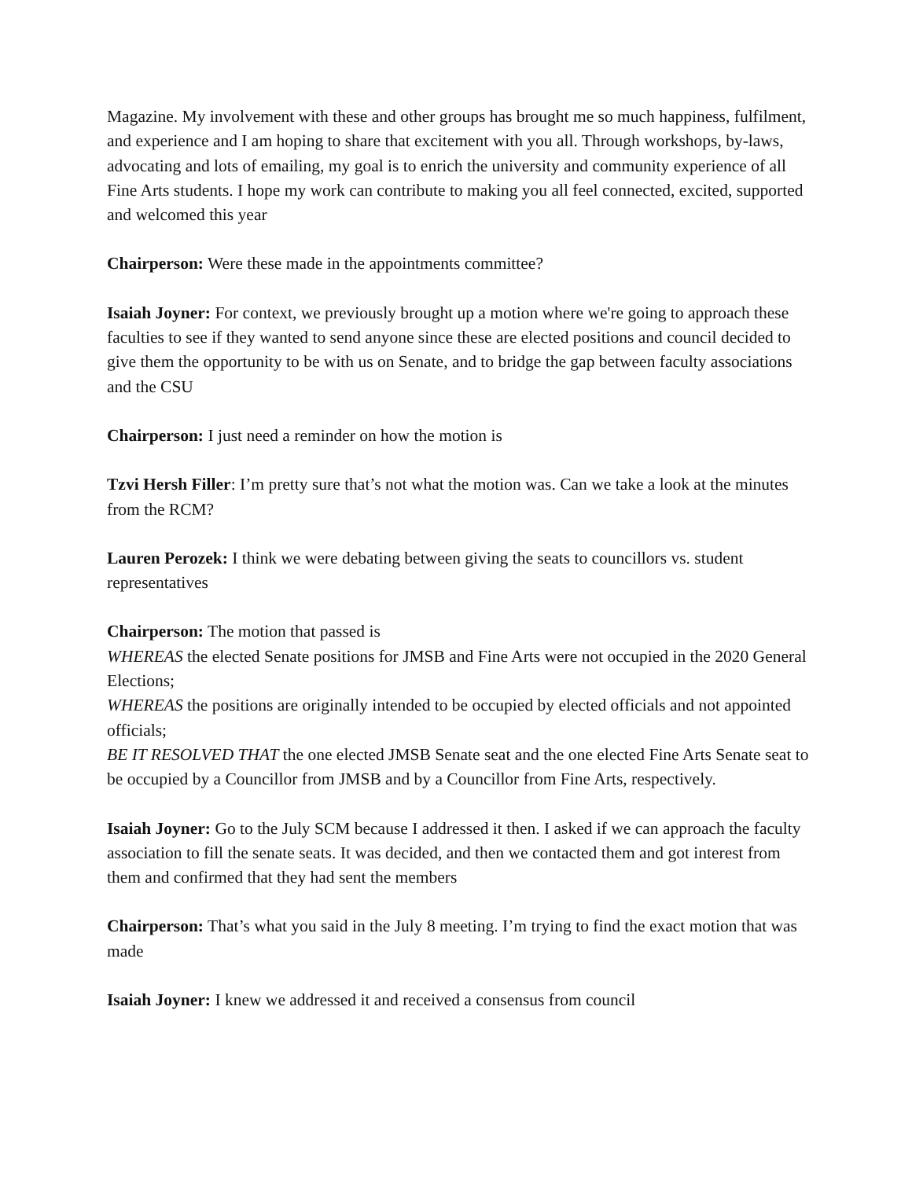Magazine. My involvement with these and other groups has brought me so much happiness, fulfilment, and experience and I am hoping to share that excitement with you all. Through workshops, by-laws, advocating and lots of emailing, my goal is to enrich the university and community experience of all Fine Arts students. I hope my work can contribute to making you all feel connected, excited, supported and welcomed this year
Chairperson: Were these made in the appointments committee?
Isaiah Joyner: For context, we previously brought up a motion where we're going to approach these faculties to see if they wanted to send anyone since these are elected positions and council decided to give them the opportunity to be with us on Senate, and to bridge the gap between faculty associations and the CSU
Chairperson: I just need a reminder on how the motion is
Tzvi Hersh Filler: I’m pretty sure that’s not what the motion was. Can we take a look at the minutes from the RCM?
Lauren Perozek: I think we were debating between giving the seats to councillors vs. student representatives
Chairperson: The motion that passed is
WHEREAS the elected Senate positions for JMSB and Fine Arts were not occupied in the 2020 General Elections;
WHEREAS the positions are originally intended to be occupied by elected officials and not appointed officials;
BE IT RESOLVED THAT the one elected JMSB Senate seat and the one elected Fine Arts Senate seat to be occupied by a Councillor from JMSB and by a Councillor from Fine Arts, respectively.
Isaiah Joyner: Go to the July SCM because I addressed it then. I asked if we can approach the faculty association to fill the senate seats. It was decided, and then we contacted them and got interest from them and confirmed that they had sent the members
Chairperson: That’s what you said in the July 8 meeting. I’m trying to find the exact motion that was made
Isaiah Joyner: I knew we addressed it and received a consensus from council